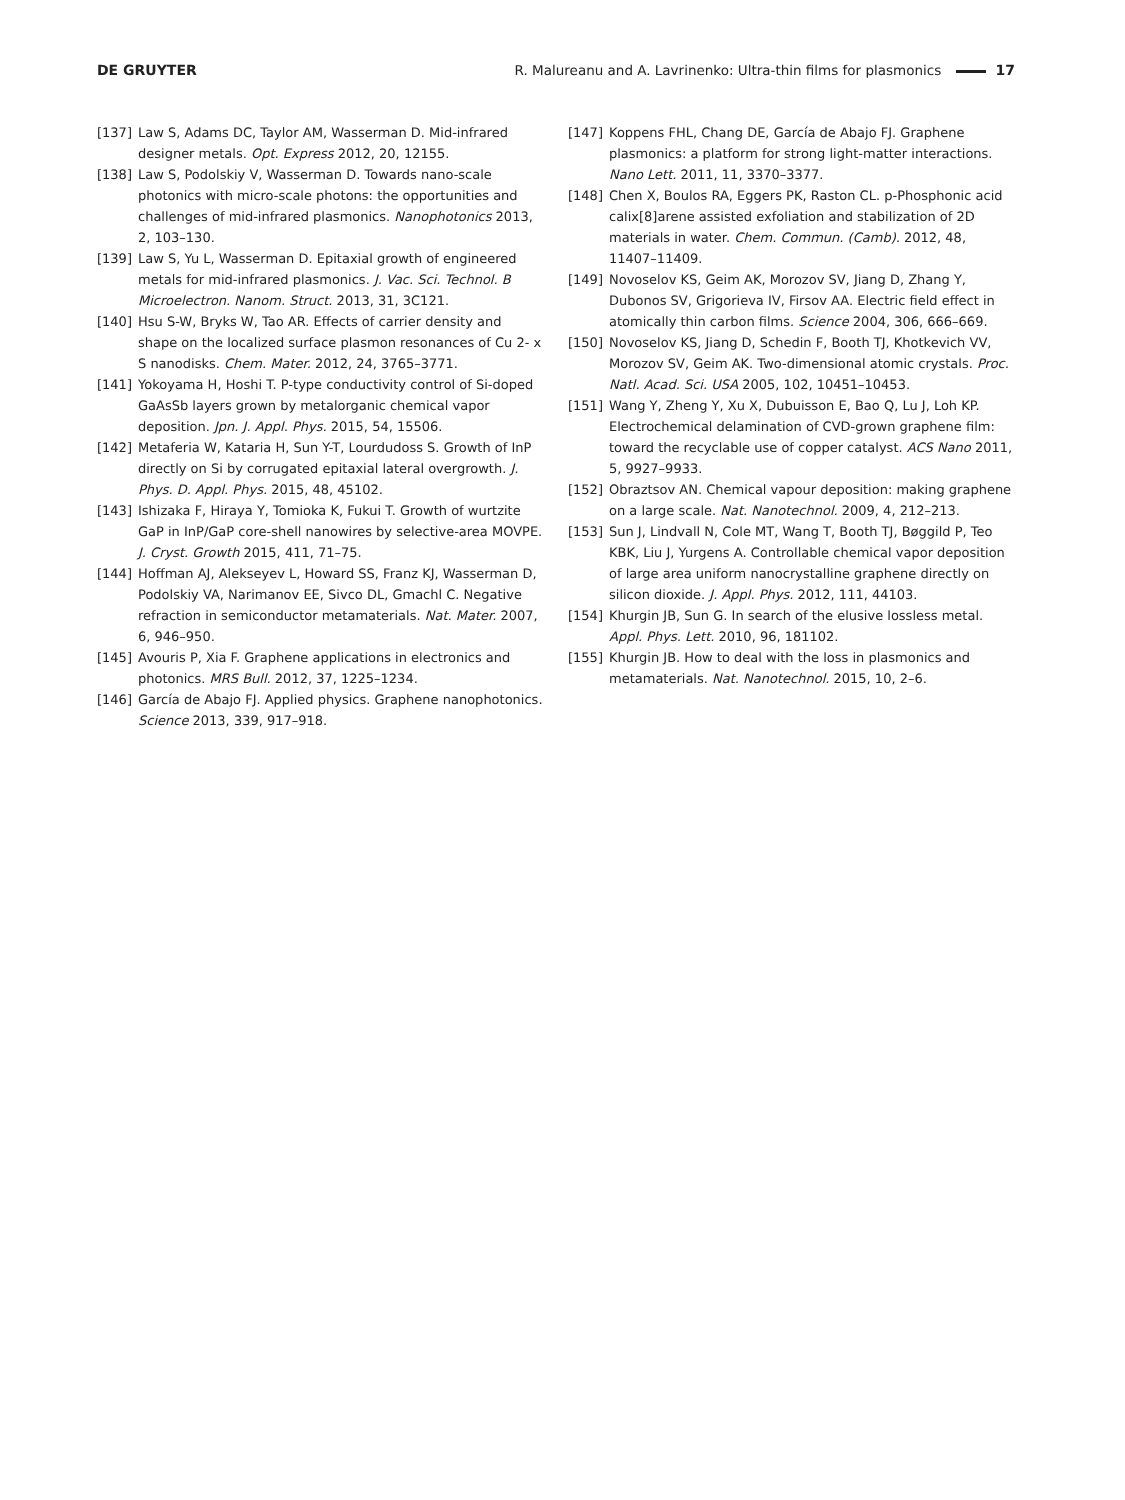DE GRUYTER R. Malureanu and A. Lavrinenko: Ultra-thin films for plasmonics 17
[137] Law S, Adams DC, Taylor AM, Wasserman D. Mid-infrared designer metals. Opt. Express 2012, 20, 12155.
[138] Law S, Podolskiy V, Wasserman D. Towards nano-scale photonics with micro-scale photons: the opportunities and challenges of mid-infrared plasmonics. Nanophotonics 2013, 2, 103–130.
[139] Law S, Yu L, Wasserman D. Epitaxial growth of engineered metals for mid-infrared plasmonics. J. Vac. Sci. Technol. B Microelectron. Nanom. Struct. 2013, 31, 3C121.
[140] Hsu S-W, Bryks W, Tao AR. Effects of carrier density and shape on the localized surface plasmon resonances of Cu 2- x S nanodisks. Chem. Mater. 2012, 24, 3765–3771.
[141] Yokoyama H, Hoshi T. P-type conductivity control of Si-doped GaAsSb layers grown by metalorganic chemical vapor deposition. Jpn. J. Appl. Phys. 2015, 54, 15506.
[142] Metaferia W, Kataria H, Sun Y-T, Lourdudoss S. Growth of InP directly on Si by corrugated epitaxial lateral overgrowth. J. Phys. D. Appl. Phys. 2015, 48, 45102.
[143] Ishizaka F, Hiraya Y, Tomioka K, Fukui T. Growth of wurtzite GaP in InP/GaP core-shell nanowires by selective-area MOVPE. J. Cryst. Growth 2015, 411, 71–75.
[144] Hoffman AJ, Alekseyev L, Howard SS, Franz KJ, Wasserman D, Podolskiy VA, Narimanov EE, Sivco DL, Gmachl C. Negative refraction in semiconductor metamaterials. Nat. Mater. 2007, 6, 946–950.
[145] Avouris P, Xia F. Graphene applications in electronics and photonics. MRS Bull. 2012, 37, 1225–1234.
[146] García de Abajo FJ. Applied physics. Graphene nanophotonics. Science 2013, 339, 917–918.
[147] Koppens FHL, Chang DE, García de Abajo FJ. Graphene plasmonics: a platform for strong light-matter interactions. Nano Lett. 2011, 11, 3370–3377.
[148] Chen X, Boulos RA, Eggers PK, Raston CL. p-Phosphonic acid calix[8]arene assisted exfoliation and stabilization of 2D materials in water. Chem. Commun. (Camb). 2012, 48, 11407–11409.
[149] Novoselov KS, Geim AK, Morozov SV, Jiang D, Zhang Y, Dubonos SV, Grigorieva IV, Firsov AA. Electric field effect in atomically thin carbon films. Science 2004, 306, 666–669.
[150] Novoselov KS, Jiang D, Schedin F, Booth TJ, Khotkevich VV, Morozov SV, Geim AK. Two-dimensional atomic crystals. Proc. Natl. Acad. Sci. USA 2005, 102, 10451–10453.
[151] Wang Y, Zheng Y, Xu X, Dubuisson E, Bao Q, Lu J, Loh KP. Electrochemical delamination of CVD-grown graphene film: toward the recyclable use of copper catalyst. ACS Nano 2011, 5, 9927–9933.
[152] Obraztsov AN. Chemical vapour deposition: making graphene on a large scale. Nat. Nanotechnol. 2009, 4, 212–213.
[153] Sun J, Lindvall N, Cole MT, Wang T, Booth TJ, Bøggild P, Teo KBK, Liu J, Yurgens A. Controllable chemical vapor deposition of large area uniform nanocrystalline graphene directly on silicon dioxide. J. Appl. Phys. 2012, 111, 44103.
[154] Khurgin JB, Sun G. In search of the elusive lossless metal. Appl. Phys. Lett. 2010, 96, 181102.
[155] Khurgin JB. How to deal with the loss in plasmonics and metamaterials. Nat. Nanotechnol. 2015, 10, 2–6.